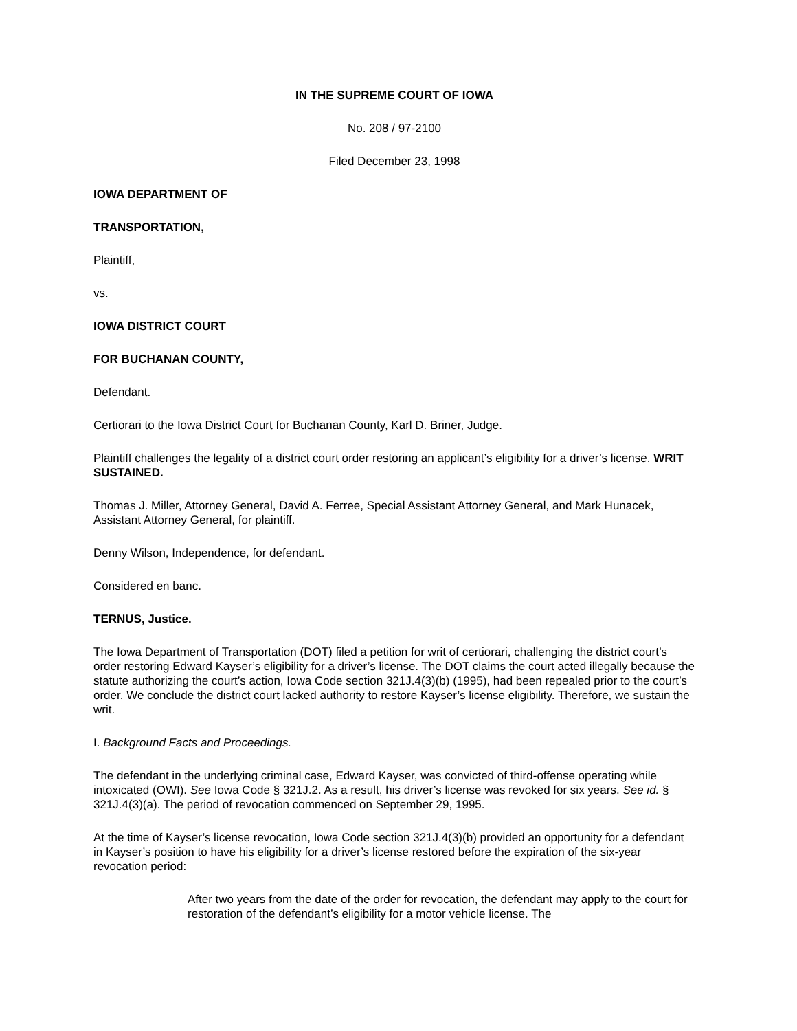IN THE SUPREME COURT OF IOWA
No. 208 / 97-2100
Filed December 23, 1998
IOWA DEPARTMENT OF
TRANSPORTATION,
Plaintiff,
vs.
IOWA DISTRICT COURT
FOR BUCHANAN COUNTY,
Defendant.
Certiorari to the Iowa District Court for Buchanan County, Karl D. Briner, Judge.
Plaintiff challenges the legality of a district court order restoring an applicant’s eligibility for a driver’s license. WRIT SUSTAINED.
Thomas J. Miller, Attorney General, David A. Ferree, Special Assistant Attorney General, and Mark Hunacek, Assistant Attorney General, for plaintiff.
Denny Wilson, Independence, for defendant.
Considered en banc.
TERNUS, Justice.
The Iowa Department of Transportation (DOT) filed a petition for writ of certiorari, challenging the district court’s order restoring Edward Kayser’s eligibility for a driver’s license. The DOT claims the court acted illegally because the statute authorizing the court’s action, Iowa Code section 321J.4(3)(b) (1995), had been repealed prior to the court’s order. We conclude the district court lacked authority to restore Kayser’s license eligibility. Therefore, we sustain the writ.
I. Background Facts and Proceedings.
The defendant in the underlying criminal case, Edward Kayser, was convicted of third-offense operating while intoxicated (OWI). See Iowa Code § 321J.2. As a result, his driver’s license was revoked for six years. See id. § 321J.4(3)(a). The period of revocation commenced on September 29, 1995.
At the time of Kayser’s license revocation, Iowa Code section 321J.4(3)(b) provided an opportunity for a defendant in Kayser’s position to have his eligibility for a driver’s license restored before the expiration of the six-year revocation period:
After two years from the date of the order for revocation, the defendant may apply to the court for restoration of the defendant’s eligibility for a motor vehicle license. The